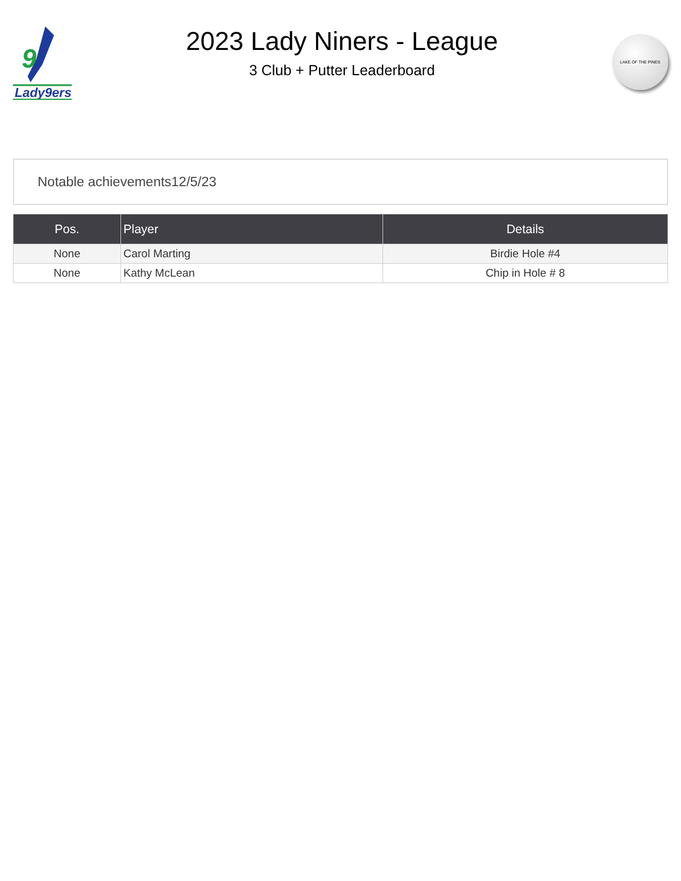9
Lady9ers
2023 Lady Niners - League
3 Club + Putter Leaderboard
LAKE OF THE PINES
Notable achievements12/5/23
| Pos. | Player | Details |
| --- | --- | --- |
| None | Carol Marting | Birdie Hole #4 |
| None | Kathy McLean | Chip in Hole # 8 |